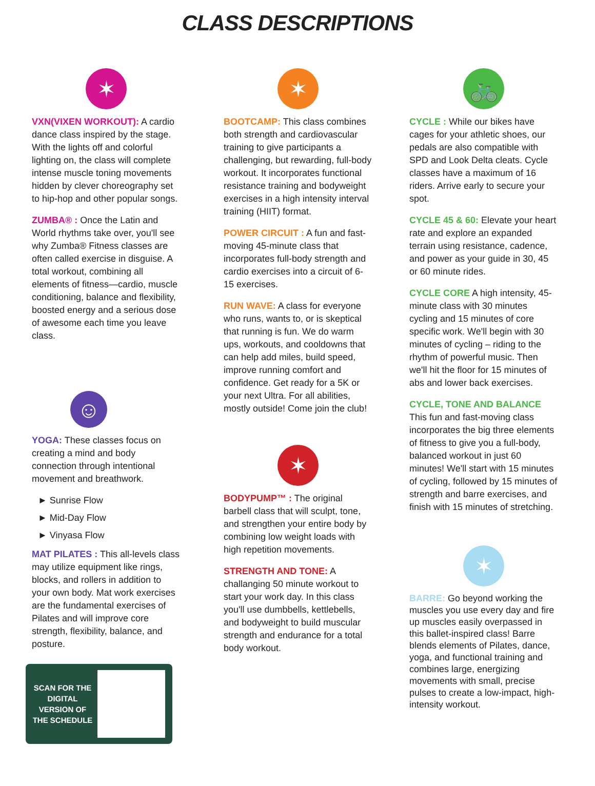CLASS DESCRIPTIONS
✶
VXN(VIXEN WORKOUT): A cardio dance class inspired by the stage. With the lights off and colorful lighting on, the class will complete intense muscle toning movements hidden by clever choreography set to hip-hop and other popular songs.
ZUMBA® : Once the Latin and World rhythms take over, you'll see why Zumba® Fitness classes are often called exercise in disguise. A total workout, combining all elements of fitness—cardio, muscle conditioning, balance and flexibility, boosted energy and a serious dose of awesome each time you leave class.
☺
YOGA: These classes focus on creating a mind and body connection through intentional movement and breathwork.
► Sunrise Flow
► Mid-Day Flow
► Vinyasa Flow
MAT PILATES : This all-levels class may utilize equipment like rings, blocks, and rollers in addition to your own body. Mat work exercises are the fundamental exercises of Pilates and will improve core strength, flexibility, balance, and posture.
SCAN FOR THE DIGITAL VERSION OF THE SCHEDULE
✶
BOOTCAMP: This class combines both strength and cardiovascular training to give participants a challenging, but rewarding, full-body workout. It incorporates functional resistance training and bodyweight exercises in a high intensity interval training (HIIT) format.
POWER CIRCUIT : A fun and fast-moving 45-minute class that incorporates full-body strength and cardio exercises into a circuit of 6-15 exercises.
RUN WAVE: A class for everyone who runs, wants to, or is skeptical that running is fun. We do warm ups, workouts, and cooldowns that can help add miles, build speed, improve running comfort and confidence. Get ready for a 5K or your next Ultra. For all abilities, mostly outside! Come join the club!
✶
BODYPUMP™ : The original barbell class that will sculpt, tone, and strengthen your entire body by combining low weight loads with high repetition movements.
STRENGTH AND TONE: A challanging 50 minute workout to start your work day. In this class you'll use dumbbells, kettlebells, and bodyweight to build muscular strength and endurance for a total body workout.
🚲
CYCLE : While our bikes have cages for your athletic shoes, our pedals are also compatible with SPD and Look Delta cleats. Cycle classes have a maximum of 16 riders. Arrive early to secure your spot.
CYCLE 45 & 60: Elevate your heart rate and explore an expanded terrain using resistance, cadence, and power as your guide in 30, 45 or 60 minute rides.
CYCLE CORE A high intensity, 45-minute class with 30 minutes cycling and 15 minutes of core specific work. We'll begin with 30 minutes of cycling – riding to the rhythm of powerful music. Then we'll hit the floor for 15 minutes of abs and lower back exercises.
CYCLE, TONE AND BALANCE
This fun and fast-moving class incorporates the big three elements of fitness to give you a full-body, balanced workout in just 60 minutes! We'll start with 15 minutes of cycling, followed by 15 minutes of strength and barre exercises, and finish with 15 minutes of stretching.
✶
BARRE: Go beyond working the muscles you use every day and fire up muscles easily overpassed in this ballet-inspired class! Barre blends elements of Pilates, dance, yoga, and functional training and combines large, energizing movements with small, precise pulses to create a low-impact, high-intensity workout.